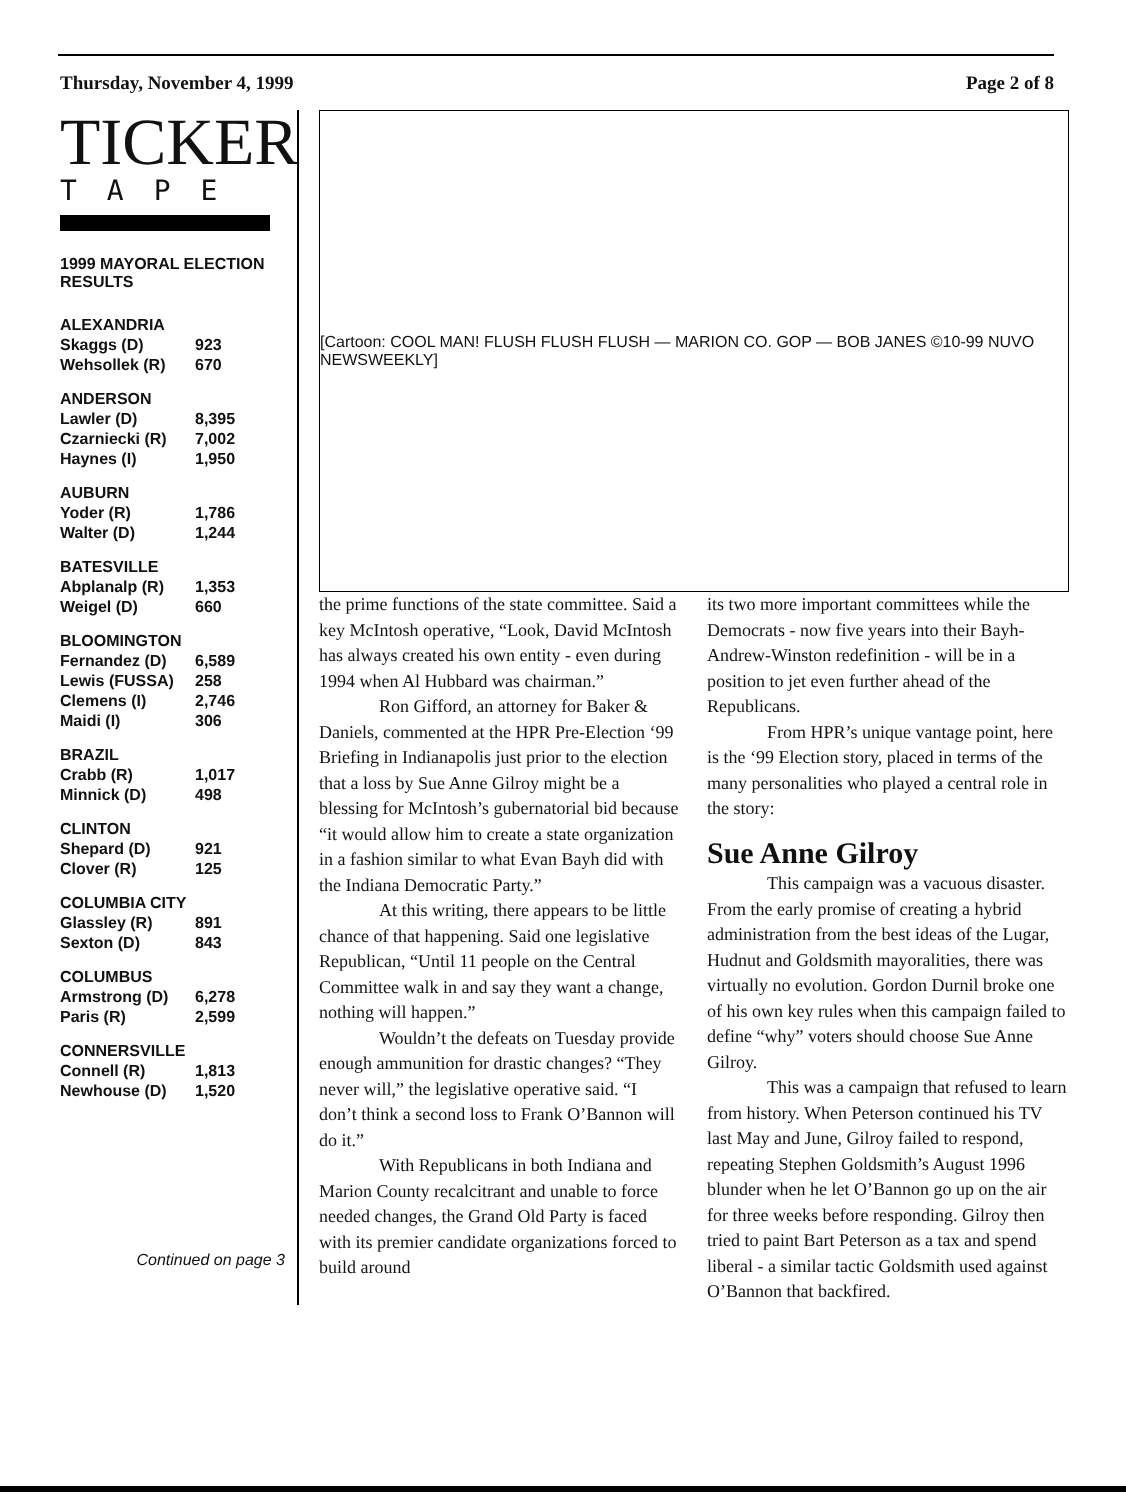Thursday, November 4, 1999 Page 2 of 8
TICKER
TAPE
1999 MAYORAL ELECTION RESULTS
| ALEXANDRIA | |
| --- | --- |
| Skaggs (D) | 923 |
| Wehsollek (R) | 670 |
| ANDERSON | |
| --- | --- |
| Lawler (D) | 8,395 |
| Czarniecki (R) | 7,002 |
| Haynes (I) | 1,950 |
| AUBURN | |
| --- | --- |
| Yoder (R) | 1,786 |
| Walter (D) | 1,244 |
| BATESVILLE | |
| --- | --- |
| Abplanalp (R) | 1,353 |
| Weigel (D) | 660 |
| BLOOMINGTON | |
| --- | --- |
| Fernandez (D) | 6,589 |
| Lewis (FUSSA) | 258 |
| Clemens (I) | 2,746 |
| Maidi (I) | 306 |
| BRAZIL | |
| --- | --- |
| Crabb (R) | 1,017 |
| Minnick (D) | 498 |
| CLINTON | |
| --- | --- |
| Shepard (D) | 921 |
| Clover (R) | 125 |
| COLUMBIA CITY | |
| --- | --- |
| Glassley (R) | 891 |
| Sexton (D) | 843 |
| COLUMBUS | |
| --- | --- |
| Armstrong (D) | 6,278 |
| Paris (R) | 2,599 |
| CONNERSVILLE | |
| --- | --- |
| Connell (R) | 1,813 |
| Newhouse (D) | 1,520 |
Continued on page 3
[Cartoon: COOL MAN! FLUSH FLUSH FLUSH — MARION CO. GOP — BOB JANES ©10-99 NUVO NEWSWEEKLY]
the prime functions of the state committee. Said a key McIntosh operative, “Look, David McIntosh has always created his own entity - even during 1994 when Al Hubbard was chairman.”
Ron Gifford, an attorney for Baker & Daniels, commented at the HPR Pre-Election ‘99 Briefing in Indianapolis just prior to the election that a loss by Sue Anne Gilroy might be a blessing for McIntosh’s gubernatorial bid because “it would allow him to create a state organization in a fashion similar to what Evan Bayh did with the Indiana Democratic Party.”
At this writing, there appears to be little chance of that happening. Said one legislative Republican, “Until 11 people on the Central Committee walk in and say they want a change, nothing will happen.”
Wouldn’t the defeats on Tuesday provide enough ammunition for drastic changes? “They never will,” the legislative operative said. “I don’t think a second loss to Frank O’Bannon will do it.”
With Republicans in both Indiana and Marion County recalcitrant and unable to force needed changes, the Grand Old Party is faced with its premier candidate organizations forced to build around
its two more important committees while the Democrats - now five years into their Bayh-Andrew-Winston redefinition - will be in a position to jet even further ahead of the Republicans.
From HPR’s unique vantage point, here is the ‘99 Election story, placed in terms of the many personalities who played a central role in the story:
Sue Anne Gilroy
This campaign was a vacuous disaster. From the early promise of creating a hybrid administration from the best ideas of the Lugar, Hudnut and Goldsmith mayoralities, there was virtually no evolution. Gordon Durnil broke one of his own key rules when this campaign failed to define “why” voters should choose Sue Anne Gilroy.
This was a campaign that refused to learn from history. When Peterson continued his TV last May and June, Gilroy failed to respond, repeating Stephen Goldsmith’s August 1996 blunder when he let O’Bannon go up on the air for three weeks before responding. Gilroy then tried to paint Bart Peterson as a tax and spend liberal - a similar tactic Goldsmith used against O’Bannon that backfired.